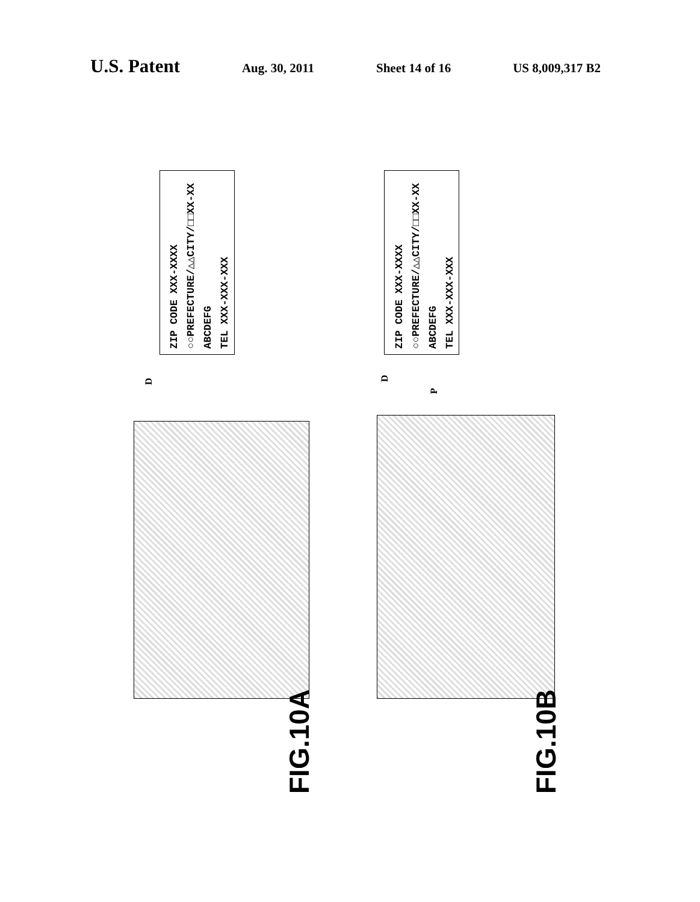U.S. Patent
Aug. 30, 2011 Sheet 14 of 16 US 8,009,317 B2
ZIP CODE XXX-XXXX
○○PREFECTURE/△△CITY/□□XX-XX
ABCDEFG
TEL XXX-XXX-XXX
D
FIG.10A
ZIP CODE XXX-XXXX
○○PREFECTURE/△△CITY/□□XX-XX
ABCDEFG
TEL XXX-XXX-XXX
D
P
FIG.10B